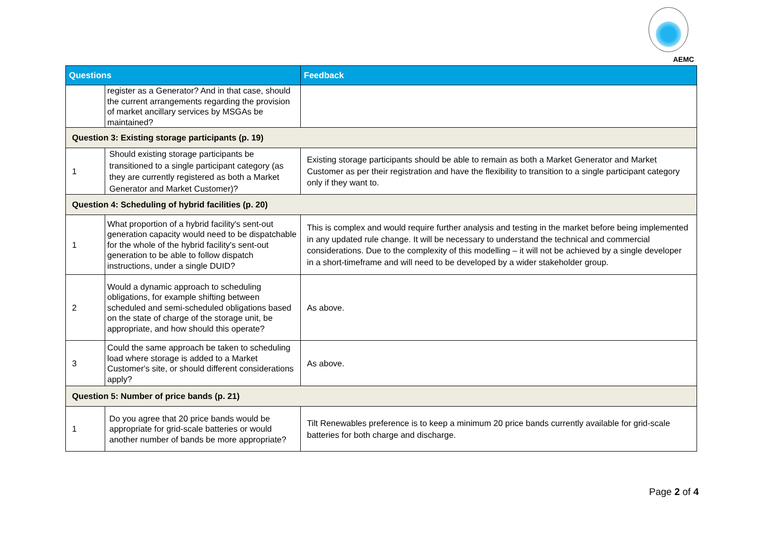AEMC
| Questions | | Feedback |
| --- | --- | --- |
| | register as a Generator? And in that case, should the current arrangements regarding the provision of market ancillary services by MSGAs be maintained? | |
| Question 3: Existing storage participants (p. 19) | | |
| 1 | Should existing storage participants be transitioned to a single participant category (as they are currently registered as both a Market Generator and Market Customer)? | Existing storage participants should be able to remain as both a Market Generator and Market Customer as per their registration and have the flexibility to transition to a single participant category only if they want to. |
| Question 4: Scheduling of hybrid facilities (p. 20) | | |
| 1 | What proportion of a hybrid facility's sent-out generation capacity would need to be dispatchable for the whole of the hybrid facility's sent-out generation to be able to follow dispatch instructions, under a single DUID? | This is complex and would require further analysis and testing in the market before being implemented in any updated rule change. It will be necessary to understand the technical and commercial considerations. Due to the complexity of this modelling – it will not be achieved by a single developer in a short-timeframe and will need to be developed by a wider stakeholder group. |
| 2 | Would a dynamic approach to scheduling obligations, for example shifting between scheduled and semi-scheduled obligations based on the state of charge of the storage unit, be appropriate, and how should this operate? | As above. |
| 3 | Could the same approach be taken to scheduling load where storage is added to a Market Customer's site, or should different considerations apply? | As above. |
| Question 5: Number of price bands (p. 21) | | |
| 1 | Do you agree that 20 price bands would be appropriate for grid-scale batteries or would another number of bands be more appropriate? | Tilt Renewables preference is to keep a minimum 20 price bands currently available for grid-scale batteries for both charge and discharge. |
Page 2 of 4